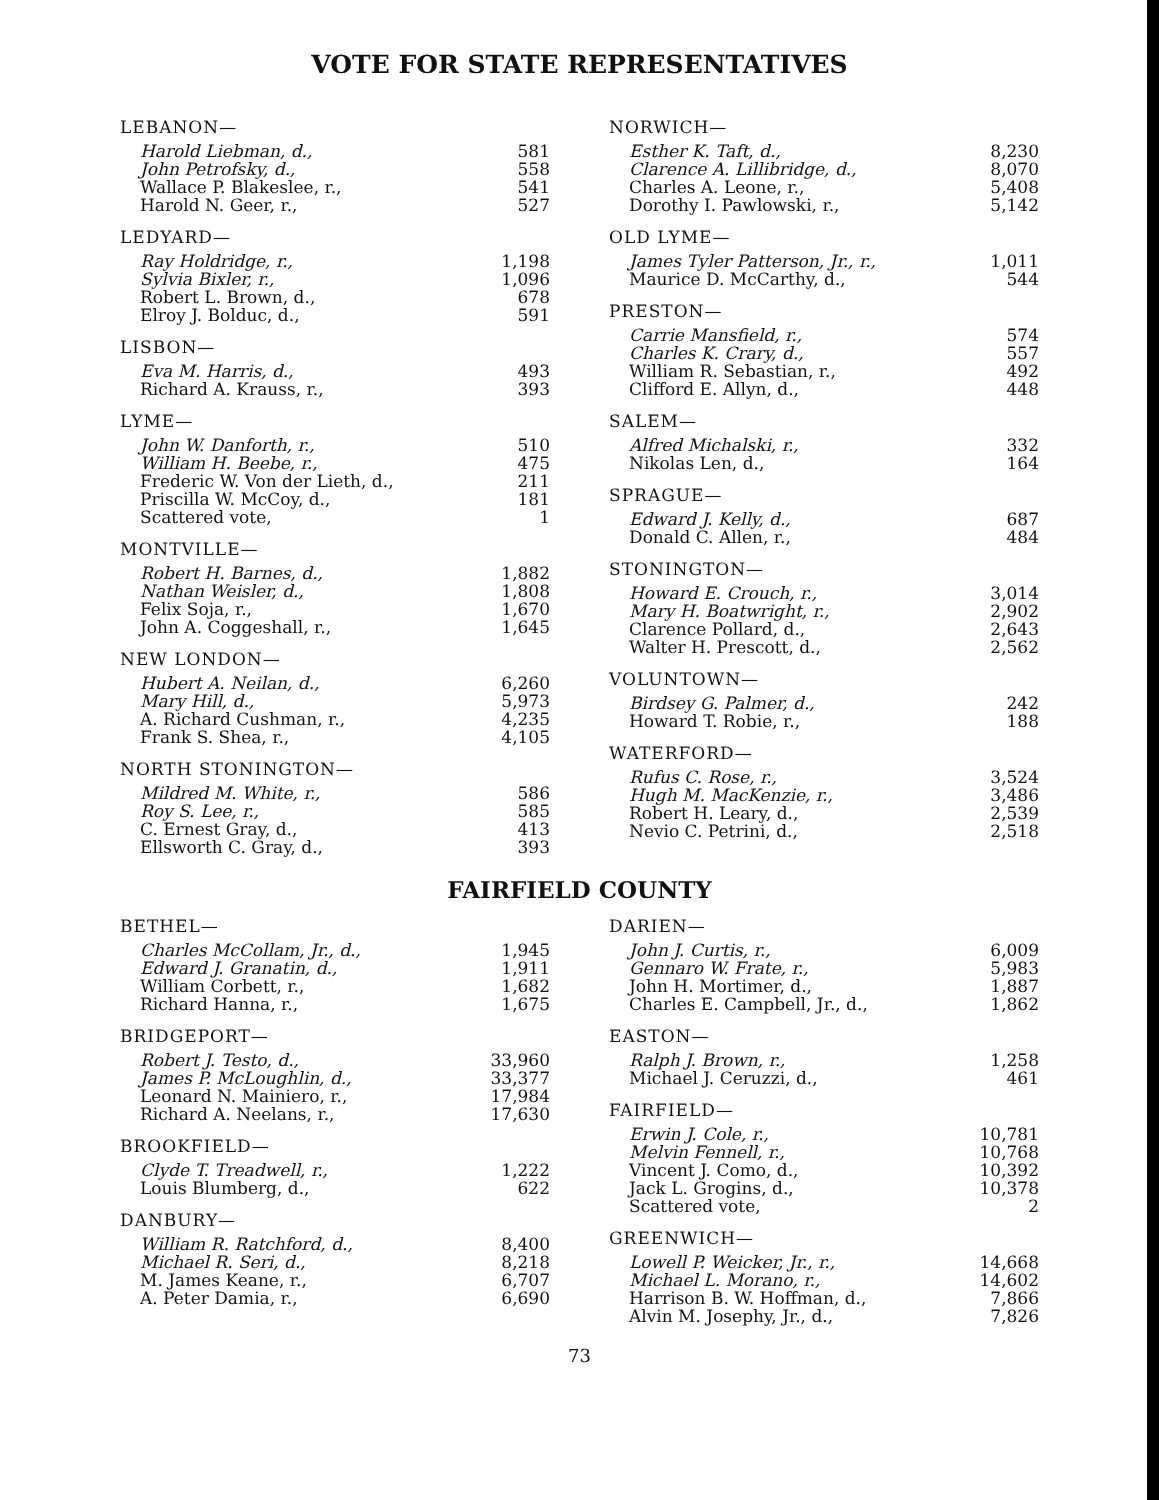VOTE FOR STATE REPRESENTATIVES
| LEBANON— | |
| --- | --- |
| Harold Liebman, d., | 581 |
| John Petrofsky, d., | 558 |
| Wallace P. Blakeslee, r., | 541 |
| Harold N. Geer, r., | 527 |
| LEDYARD— | |
| Ray Holdridge, r., | 1,198 |
| Sylvia Bixler, r., | 1,096 |
| Robert L. Brown, d., | 678 |
| Elroy J. Bolduc, d., | 591 |
| LISBON— | |
| Eva M. Harris, d., | 493 |
| Richard A. Krauss, r., | 393 |
| LYME— | |
| John W. Danforth, r., | 510 |
| William H. Beebe, r., | 475 |
| Frederic W. Von der Lieth, d., | 211 |
| Priscilla W. McCoy, d., | 181 |
| Scattered vote, | 1 |
| MONTVILLE— | |
| Robert H. Barnes, d., | 1,882 |
| Nathan Weisler, d., | 1,808 |
| Felix Soja, r., | 1,670 |
| John A. Coggeshall, r., | 1,645 |
| NEW LONDON— | |
| Hubert A. Neilan, d., | 6,260 |
| Mary Hill, d., | 5,973 |
| A. Richard Cushman, r., | 4,235 |
| Frank S. Shea, r., | 4,105 |
| NORTH STONINGTON— | |
| Mildred M. White, r., | 586 |
| Roy S. Lee, r., | 585 |
| C. Ernest Gray, d., | 413 |
| Ellsworth C. Gray, d., | 393 |
| NORWICH— | |
| --- | --- |
| Esther K. Taft, d., | 8,230 |
| Clarence A. Lillibridge, d., | 8,070 |
| Charles A. Leone, r., | 5,408 |
| Dorothy I. Pawlowski, r., | 5,142 |
| OLD LYME— | |
| James Tyler Patterson, Jr., r., | 1,011 |
| Maurice D. McCarthy, d., | 544 |
| PRESTON— | |
| Carrie Mansfield, r., | 574 |
| Charles K. Crary, d., | 557 |
| William R. Sebastian, r., | 492 |
| Clifford E. Allyn, d., | 448 |
| SALEM— | |
| Alfred Michalski, r., | 332 |
| Nikolas Len, d., | 164 |
| SPRAGUE— | |
| Edward J. Kelly, d., | 687 |
| Donald C. Allen, r., | 484 |
| STONINGTON— | |
| Howard E. Crouch, r., | 3,014 |
| Mary H. Boatwright, r., | 2,902 |
| Clarence Pollard, d., | 2,643 |
| Walter H. Prescott, d., | 2,562 |
| VOLUNTOWN— | |
| Birdsey G. Palmer, d., | 242 |
| Howard T. Robie, r., | 188 |
| WATERFORD— | |
| Rufus C. Rose, r., | 3,524 |
| Hugh M. MacKenzie, r., | 3,486 |
| Robert H. Leary, d., | 2,539 |
| Nevio C. Petrini, d., | 2,518 |
FAIRFIELD COUNTY
| BETHEL— | |
| --- | --- |
| Charles McCollam, Jr., d., | 1,945 |
| Edward J. Granatin, d., | 1,911 |
| William Corbett, r., | 1,682 |
| Richard Hanna, r., | 1,675 |
| BRIDGEPORT— | |
| Robert J. Testo, d., | 33,960 |
| James P. McLoughlin, d., | 33,377 |
| Leonard N. Mainiero, r., | 17,984 |
| Richard A. Neelans, r., | 17,630 |
| BROOKFIELD— | |
| Clyde T. Treadwell, r., | 1,222 |
| Louis Blumberg, d., | 622 |
| DANBURY— | |
| William R. Ratchford, d., | 8,400 |
| Michael R. Seri, d., | 8,218 |
| M. James Keane, r., | 6,707 |
| A. Peter Damia, r., | 6,690 |
| DARIEN— | |
| --- | --- |
| John J. Curtis, r., | 6,009 |
| Gennaro W. Frate, r., | 5,983 |
| John H. Mortimer, d., | 1,887 |
| Charles E. Campbell, Jr., d., | 1,862 |
| EASTON— | |
| Ralph J. Brown, r., | 1,258 |
| Michael J. Ceruzzi, d., | 461 |
| FAIRFIELD— | |
| Erwin J. Cole, r., | 10,781 |
| Melvin Fennell, r., | 10,768 |
| Vincent J. Como, d., | 10,392 |
| Jack L. Grogins, d., | 10,378 |
| Scattered vote, | 2 |
| GREENWICH— | |
| Lowell P. Weicker, Jr., r., | 14,668 |
| Michael L. Morano, r., | 14,602 |
| Harrison B. W. Hoffman, d., | 7,866 |
| Alvin M. Josephy, Jr., d., | 7,826 |
73